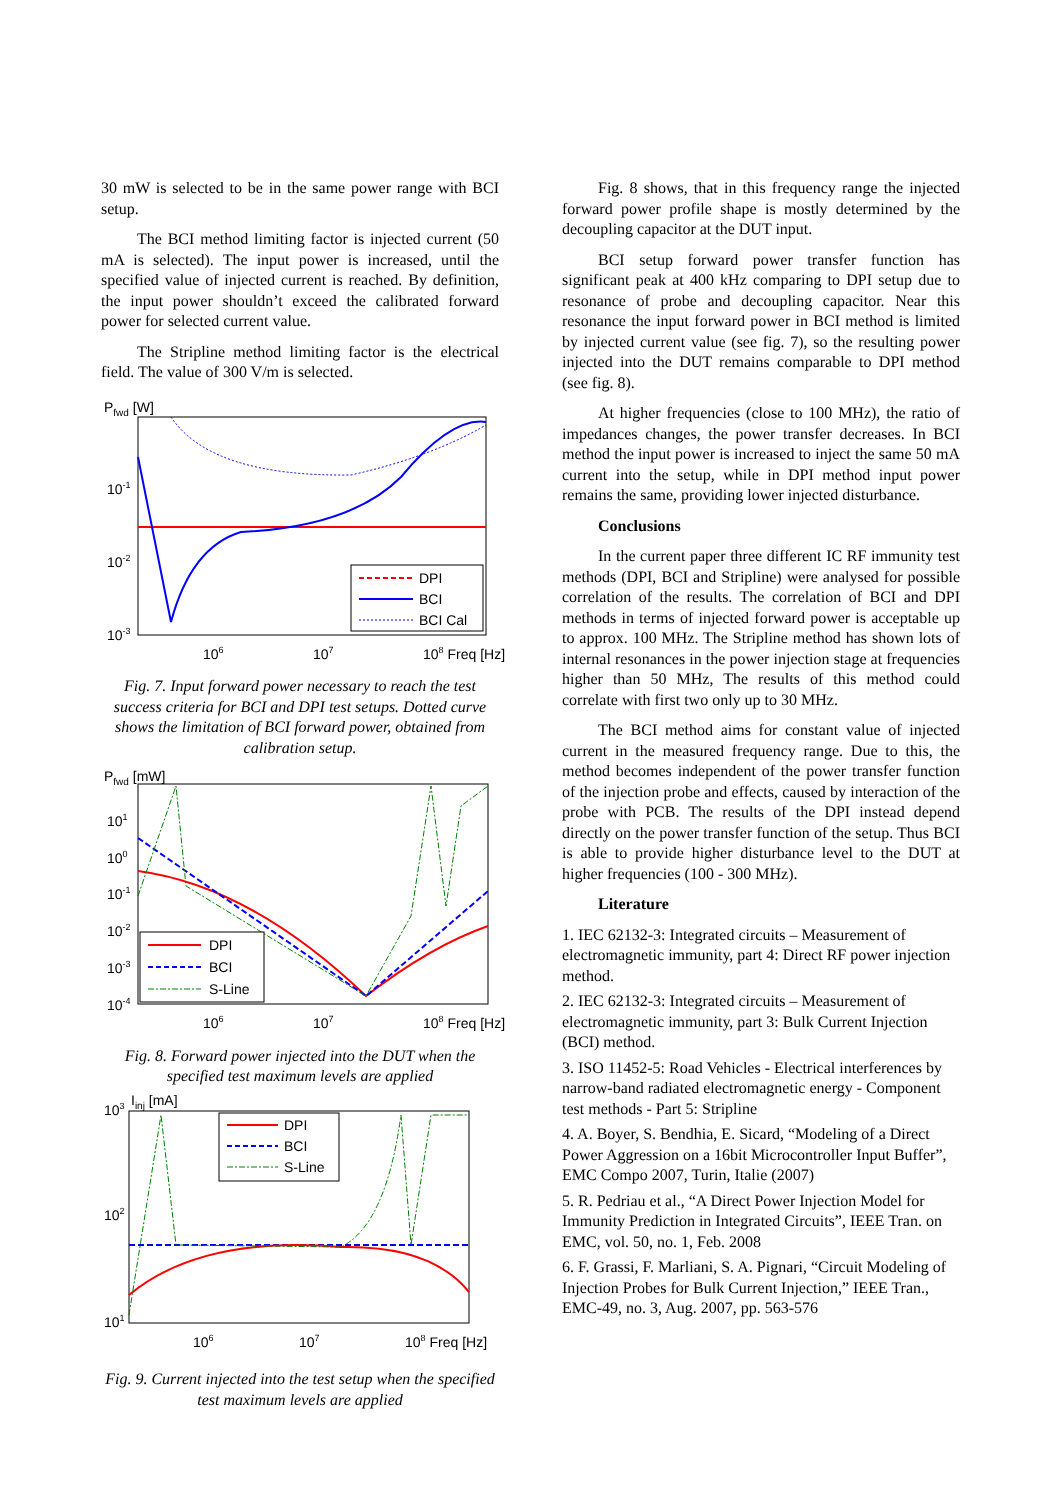30 mW is selected to be in the same power range with BCI setup.
The BCI method limiting factor is injected current (50 mA is selected). The input power is increased, until the specified value of injected current is reached. By definition, the input power shouldn’t exceed the calibrated forward power for selected current value.
The Stripline method limiting factor is the electrical field. The value of 300 V/m is selected.
Pfwd [W]
DPI
BCI
BCI Cal
10-1
10-2
10-3
106
107
108 Freq [Hz]
Fig. 7. Input forward power necessary to reach the test success criteria for BCI and DPI test setups. Dotted curve shows the limitation of BCI forward power, obtained from calibration setup.
Pfwd [mW]
DPI
BCI
S-Line
101
100
10-1
10-2
10-3
10-4
106
107
108 Freq [Hz]
Fig. 8. Forward power injected into the DUT when the specified test maximum levels are applied
103
Iinj [mA]
DPI
BCI
S-Line
102
101
106
107
108 Freq [Hz]
Fig. 9. Current injected into the test setup when the specified test maximum levels are applied
Fig. 8 shows, that in this frequency range the injected forward power profile shape is mostly determined by the decoupling capacitor at the DUT input.
BCI setup forward power transfer function has significant peak at 400 kHz comparing to DPI setup due to resonance of probe and decoupling capacitor. Near this resonance the input forward power in BCI method is limited by injected current value (see fig. 7), so the resulting power injected into the DUT remains comparable to DPI method (see fig. 8).
At higher frequencies (close to 100 MHz), the ratio of impedances changes, the power transfer decreases. In BCI method the input power is increased to inject the same 50 mA current into the setup, while in DPI method input power remains the same, providing lower injected disturbance.
Conclusions
In the current paper three different IC RF immunity test methods (DPI, BCI and Stripline) were analysed for possible correlation of the results. The correlation of BCI and DPI methods in terms of injected forward power is acceptable up to approx. 100 MHz. The Stripline method has shown lots of internal resonances in the power injection stage at frequencies higher than 50 MHz, The results of this method could correlate with first two only up to 30 MHz.
The BCI method aims for constant value of injected current in the measured frequency range. Due to this, the method becomes independent of the power transfer function of the injection probe and effects, caused by interaction of the probe with PCB. The results of the DPI instead depend directly on the power transfer function of the setup. Thus BCI is able to provide higher disturbance level to the DUT at higher frequencies (100 - 300 MHz).
Literature
1. IEC 62132-3: Integrated circuits – Measurement of electromagnetic immunity, part 4: Direct RF power injection method.
2. IEC 62132-3: Integrated circuits – Measurement of electromagnetic immunity, part 3: Bulk Current Injection (BCI) method.
3. ISO 11452-5: Road Vehicles - Electrical interferences by narrow-band radiated electromagnetic energy - Component test methods - Part 5: Stripline
4. A. Boyer, S. Bendhia, E. Sicard, “Modeling of a Direct Power Aggression on a 16bit Microcontroller Input Buffer”, EMC Compo 2007, Turin, Italie (2007)
5. R. Pedriau et al., “A Direct Power Injection Model for Immunity Prediction in Integrated Circuits”, IEEE Tran. on EMC, vol. 50, no. 1, Feb. 2008
6. F. Grassi, F. Marliani, S. A. Pignari, “Circuit Modeling of Injection Probes for Bulk Current Injection,” IEEE Tran., EMC-49, no. 3, Aug. 2007, pp. 563-576